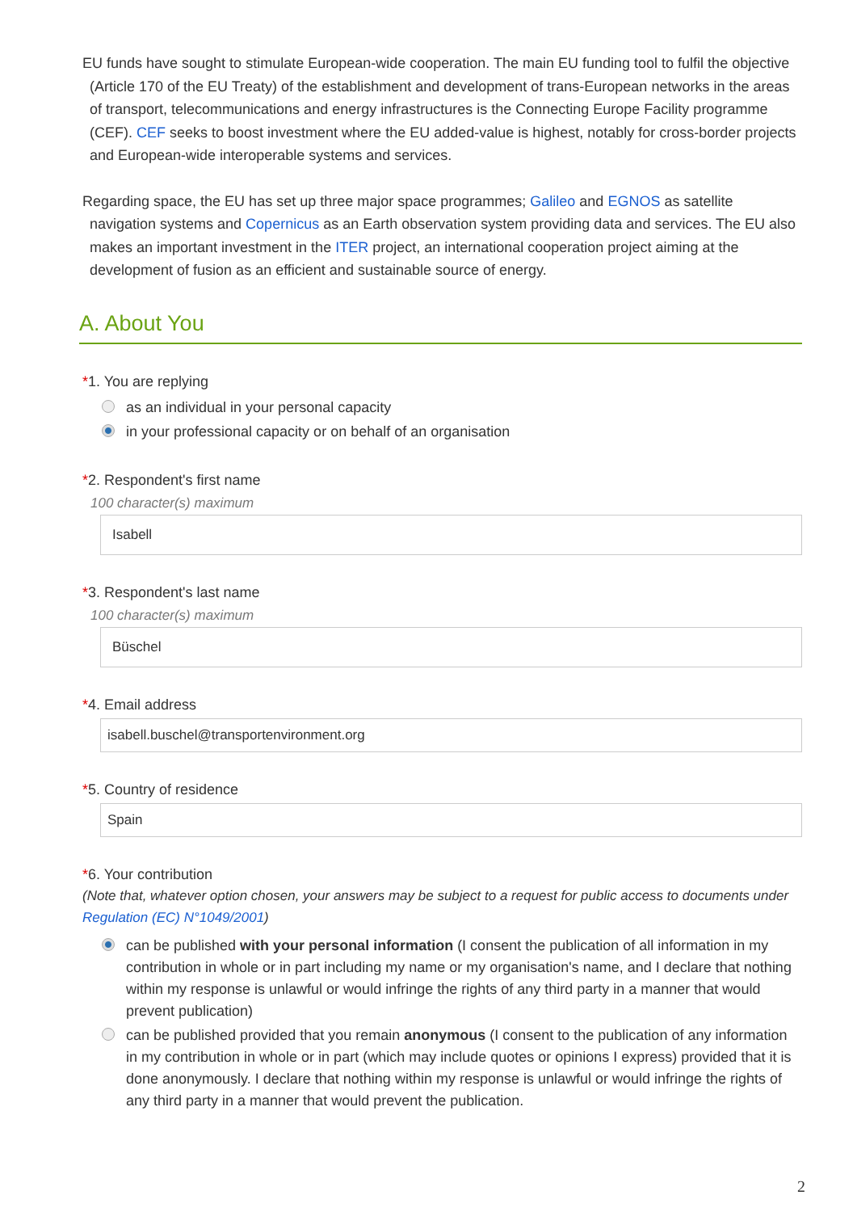EU funds have sought to stimulate European-wide cooperation. The main EU funding tool to fulfil the objective (Article 170 of the EU Treaty) of the establishment and development of trans-European networks in the areas of transport, telecommunications and energy infrastructures is the Connecting Europe Facility programme (CEF). CEF seeks to boost investment where the EU added-value is highest, notably for cross-border projects and European-wide interoperable systems and services.
Regarding space, the EU has set up three major space programmes; Galileo and EGNOS as satellite navigation systems and Copernicus as an Earth observation system providing data and services. The EU also makes an important investment in the ITER project, an international cooperation project aiming at the development of fusion as an efficient and sustainable source of energy.
A. About You
*1. You are replying
as an individual in your personal capacity
in your professional capacity or on behalf of an organisation
*2. Respondent's first name
100 character(s) maximum
Isabell
*3. Respondent's last name
100 character(s) maximum
Büschel
*4. Email address
isabell.buschel@transportenvironment.org
*5. Country of residence
Spain
*6. Your contribution
(Note that, whatever option chosen, your answers may be subject to a request for public access to documents under Regulation (EC) N°1049/2001)
can be published with your personal information (I consent the publication of all information in my contribution in whole or in part including my name or my organisation's name, and I declare that nothing within my response is unlawful or would infringe the rights of any third party in a manner that would prevent publication)
can be published provided that you remain anonymous (I consent to the publication of any information in my contribution in whole or in part (which may include quotes or opinions I express) provided that it is done anonymously. I declare that nothing within my response is unlawful or would infringe the rights of any third party in a manner that would prevent the publication.
2